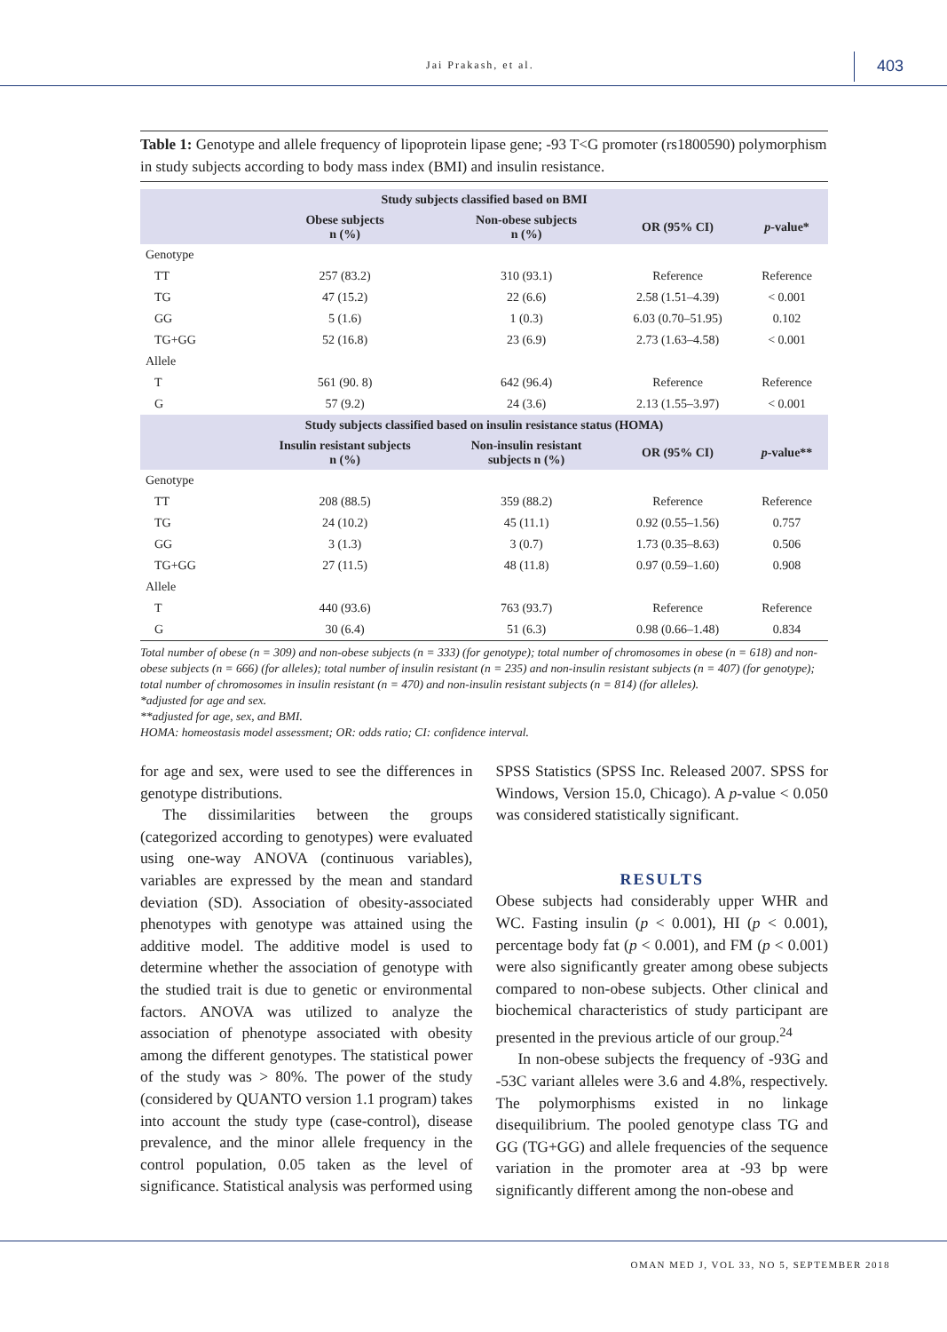Jai Prakash, et al. 403
Table 1: Genotype and allele frequency of lipoprotein lipase gene; -93 T<G promoter (rs1800590) polymorphism in study subjects according to body mass index (BMI) and insulin resistance.
| Study subjects classified based on BMI | | | | |
| --- | --- | --- | --- | --- |
| | Obese subjects n (%) | Non-obese subjects n (%) | OR (95% CI) | p -value* |
| Genotype | | | | |
| TT | 257 (83.2) | 310 (93.1) | Reference | Reference |
| TG | 47 (15.2) | 22 (6.6) | 2.58 (1.51–4.39) | < 0.001 |
| GG | 5 (1.6) | 1 (0.3) | 6.03 (0.70–51.95) | 0.102 |
| TG+GG | 52 (16.8) | 23 (6.9) | 2.73 (1.63–4.58) | < 0.001 |
| Allele | | | | |
| T | 561 (90. 8) | 642 (96.4) | Reference | Reference |
| G | 57 (9.2) | 24 (3.6) | 2.13 (1.55–3.97) | < 0.001 |
| Study subjects classified based on insulin resistance status (HOMA) | | | | |
| | Insulin resistant subjects n (%) | Non-insulin resistant subjects n (%) | OR (95% CI) | p -value** |
| Genotype | | | | |
| TT | 208 (88.5) | 359 (88.2) | Reference | Reference |
| TG | 24 (10.2) | 45 (11.1) | 0.92 (0.55–1.56) | 0.757 |
| GG | 3 (1.3) | 3 (0.7) | 1.73 (0.35–8.63) | 0.506 |
| TG+GG | 27 (11.5) | 48 (11.8) | 0.97 (0.59–1.60) | 0.908 |
| Allele | | | | |
| T | 440 (93.6) | 763 (93.7) | Reference | Reference |
| G | 30 (6.4) | 51 (6.3) | 0.98 (0.66–1.48) | 0.834 |
Total number of obese (n = 309) and non-obese subjects (n = 333) (for genotype); total number of chromosomes in obese (n = 618) and non-obese subjects (n = 666) (for alleles); total number of insulin resistant (n = 235) and non-insulin resistant subjects (n = 407) (for genotype); total number of chromosomes in insulin resistant (n = 470) and non-insulin resistant subjects (n = 814) (for alleles).
*adjusted for age and sex.
**adjusted for age, sex, and BMI.
HOMA: homeostasis model assessment; OR: odds ratio; CI: confidence interval.
for age and sex, were used to see the differences in genotype distributions.
The dissimilarities between the groups (categorized according to genotypes) were evaluated using one-way ANOVA (continuous variables), variables are expressed by the mean and standard deviation (SD). Association of obesity-associated phenotypes with genotype was attained using the additive model. The additive model is used to determine whether the association of genotype with the studied trait is due to genetic or environmental factors. ANOVA was utilized to analyze the association of phenotype associated with obesity among the different genotypes. The statistical power of the study was > 80%. The power of the study (considered by QUANTO version 1.1 program) takes into account the study type (case-control), disease prevalence, and the minor allele frequency in the control population, 0.05 taken as the level of significance. Statistical analysis was performed using
SPSS Statistics (SPSS Inc. Released 2007. SPSS for Windows, Version 15.0, Chicago). A p-value < 0.050 was considered statistically significant.
RESULTS
Obese subjects had considerably upper WHR and WC. Fasting insulin (p < 0.001), HI (p < 0.001), percentage body fat (p < 0.001), and FM (p < 0.001) were also significantly greater among obese subjects compared to non-obese subjects. Other clinical and biochemical characteristics of study participant are presented in the previous article of our group.<sup>24</sup>
In non-obese subjects the frequency of -93G and -53C variant alleles were 3.6 and 4.8%, respectively. The polymorphisms existed in no linkage disequilibrium. The pooled genotype class TG and GG (TG+GG) and allele frequencies of the sequence variation in the promoter area at -93 bp were significantly different among the non-obese and
OMAN MED J, VOL 33, NO 5, SEPTEMBER 2018